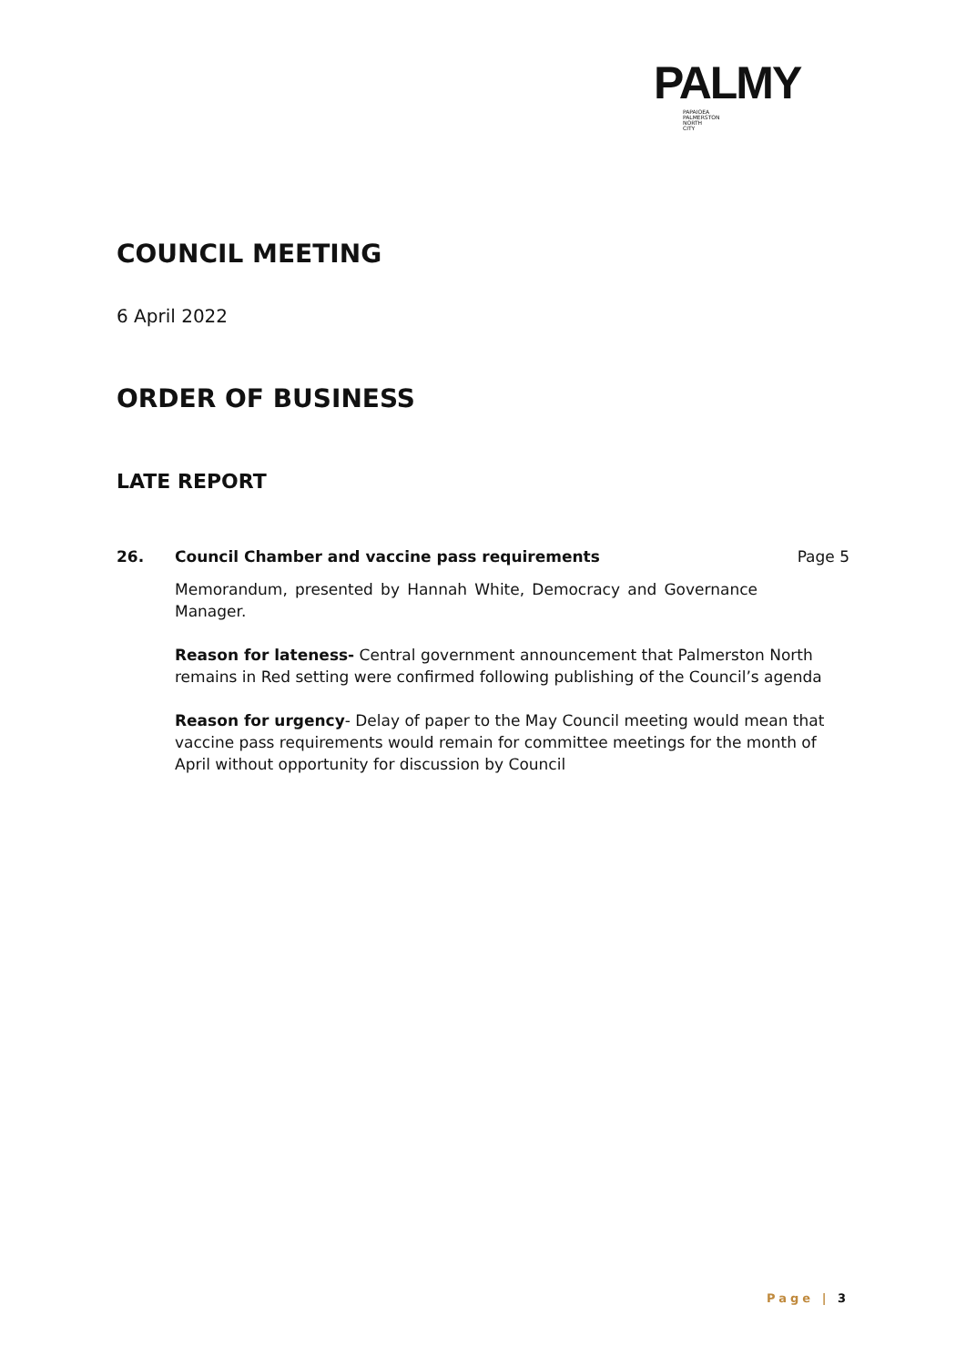PALMY
PAPAIOEA
PALMERSTON
NORTH
CITY
COUNCIL MEETING
6 April 2022
ORDER OF BUSINESS
LATE REPORT
26. Council Chamber and vaccine pass requirements Page 5
Memorandum, presented by Hannah White, Democracy and Governance Manager.
Reason for lateness- Central government announcement that Palmerston North remains in Red setting were confirmed following publishing of the Council’s agenda
Reason for urgency- Delay of paper to the May Council meeting would mean that vaccine pass requirements would remain for committee meetings for the month of April without opportunity for discussion by Council
Page | 3